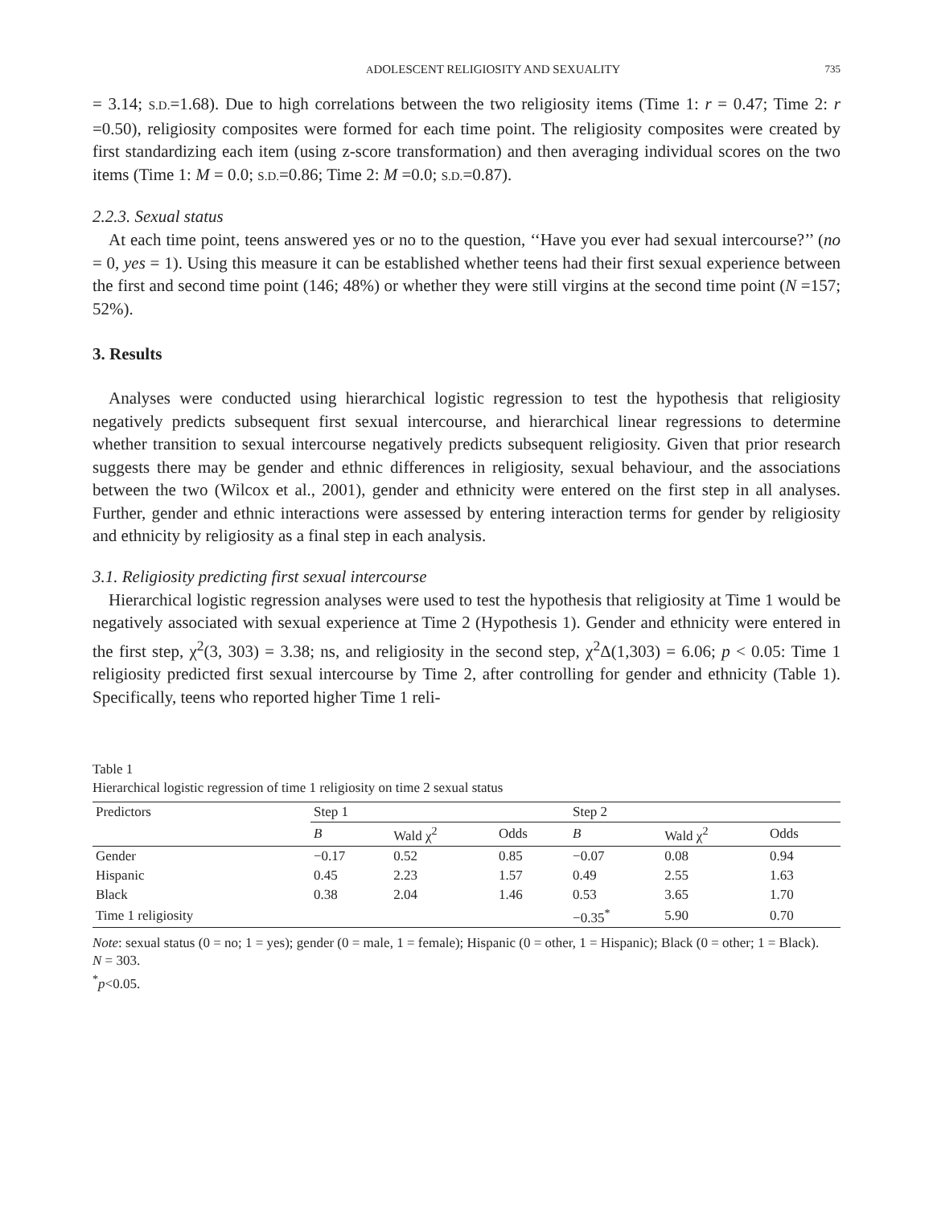ADOLESCENT RELIGIOSITY AND SEXUALITY 735
= 3.14; S.D.=1.68). Due to high correlations between the two religiosity items (Time 1: r = 0.47; Time 2: r =0.50), religiosity composites were formed for each time point. The religiosity composites were created by first standardizing each item (using z-score transformation) and then averaging individual scores on the two items (Time 1: M = 0.0; S.D.=0.86; Time 2: M =0.0; S.D.=0.87).
2.2.3. Sexual status
At each time point, teens answered yes or no to the question, ‘‘Have you ever had sexual intercourse?’’ (no = 0, yes = 1). Using this measure it can be established whether teens had their first sexual experience between the first and second time point (146; 48%) or whether they were still virgins at the second time point (N =157; 52%).
3. Results
Analyses were conducted using hierarchical logistic regression to test the hypothesis that religiosity negatively predicts subsequent first sexual intercourse, and hierarchical linear regressions to determine whether transition to sexual intercourse negatively predicts subsequent religiosity. Given that prior research suggests there may be gender and ethnic differences in religiosity, sexual behaviour, and the associations between the two (Wilcox et al., 2001), gender and ethnicity were entered on the first step in all analyses. Further, gender and ethnic interactions were assessed by entering interaction terms for gender by religiosity and ethnicity by religiosity as a final step in each analysis.
3.1. Religiosity predicting first sexual intercourse
Hierarchical logistic regression analyses were used to test the hypothesis that religiosity at Time 1 would be negatively associated with sexual experience at Time 2 (Hypothesis 1). Gender and ethnicity were entered in the first step, χ<sup>2</sup>(3, 303) = 3.38; ns, and religiosity in the second step, χ<sup>2</sup>Δ(1,303) = 6.06; p < 0.05: Time 1 religiosity predicted first sexual intercourse by Time 2, after controlling for gender and ethnicity (Table 1). Specifically, teens who reported higher Time 1 reli-
Table 1
Hierarchical logistic regression of time 1 religiosity on time 2 sexual status
| Predictors | Step 1 | | | Step 2 | | |
| --- | --- | --- | --- | --- | --- | --- |
| | B | Wald χ<sup>2</sup> | Odds | B | Wald χ<sup>2</sup> | Odds |
| Gender | −0.17 | 0.52 | 0.85 | −0.07 | 0.08 | 0.94 |
| Hispanic | 0.45 | 2.23 | 1.57 | 0.49 | 2.55 | 1.63 |
| Black | 0.38 | 2.04 | 1.46 | 0.53 | 3.65 | 1.70 |
| Time 1 religiosity | | | | −0.35<sup>*</sup> | 5.90 | 0.70 |
Note: sexual status (0 = no; 1 = yes); gender (0 = male, 1 = female); Hispanic (0 = other, 1 = Hispanic); Black (0 = other; 1 = Black).
N = 303.
<sup>*</sup> p<0.05.